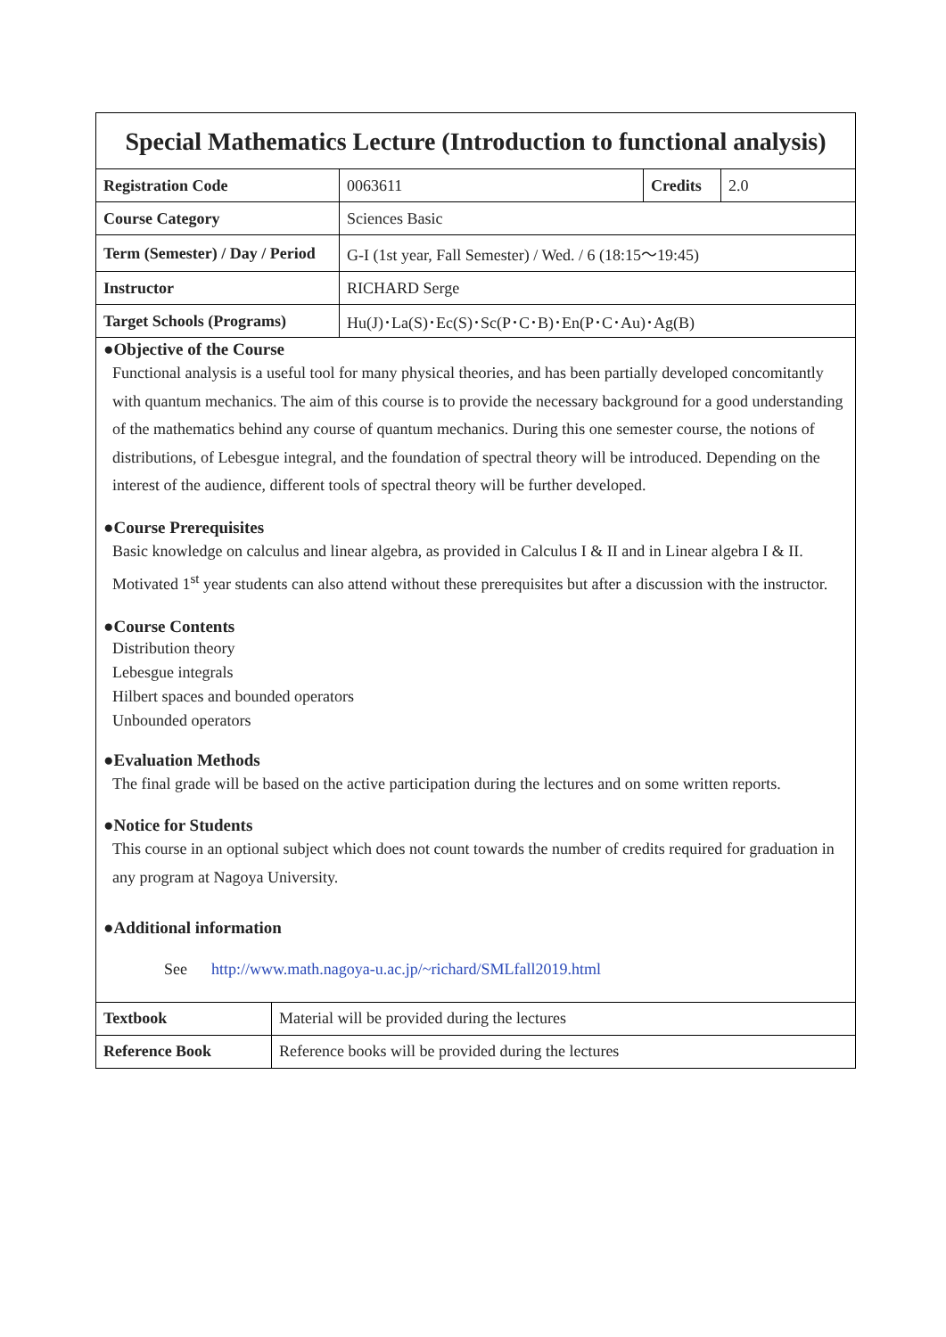| Special Mathematics Lecture (Introduction to functional analysis) | | | |
| Registration Code | 0063611 | Credits | 2.0 |
| Course Category | Sciences Basic | | |
| Term (Semester) / Day / Period | G-I (1st year, Fall Semester) / Wed. / 6 (18:15～19:45) | | |
| Instructor | RICHARD Serge | | |
| Target Schools (Programs) | Hu(J)･La(S)･Ec(S)･Sc(P･C･B)･En(P･C･Au)･Ag(B) | | |
●Objective of the Course
Functional analysis is a useful tool for many physical theories, and has been partially developed concomitantly with quantum mechanics. The aim of this course is to provide the necessary background for a good understanding of the mathematics behind any course of quantum mechanics. During this one semester course, the notions of distributions, of Lebesgue integral, and the foundation of spectral theory will be introduced. Depending on the interest of the audience, different tools of spectral theory will be further developed.
●Course Prerequisites
Basic knowledge on calculus and linear algebra, as provided in Calculus I & II and in Linear algebra I & II. Motivated 1<sup>st</sup> year students can also attend without these prerequisites but after a discussion with the instructor.
●Course Contents
Distribution theory
Lebesgue integrals
Hilbert spaces and bounded operators
Unbounded operators
●Evaluation Methods
The final grade will be based on the active participation during the lectures and on some written reports.
●Notice for Students
This course in an optional subject which does not count towards the number of credits required for graduation in any program at Nagoya University.
●Additional information
See http://www.math.nagoya-u.ac.jp/~richard/SMLfall2019.html
| Textbook | Material will be provided during the lectures |
| Reference Book | Reference books will be provided during the lectures |